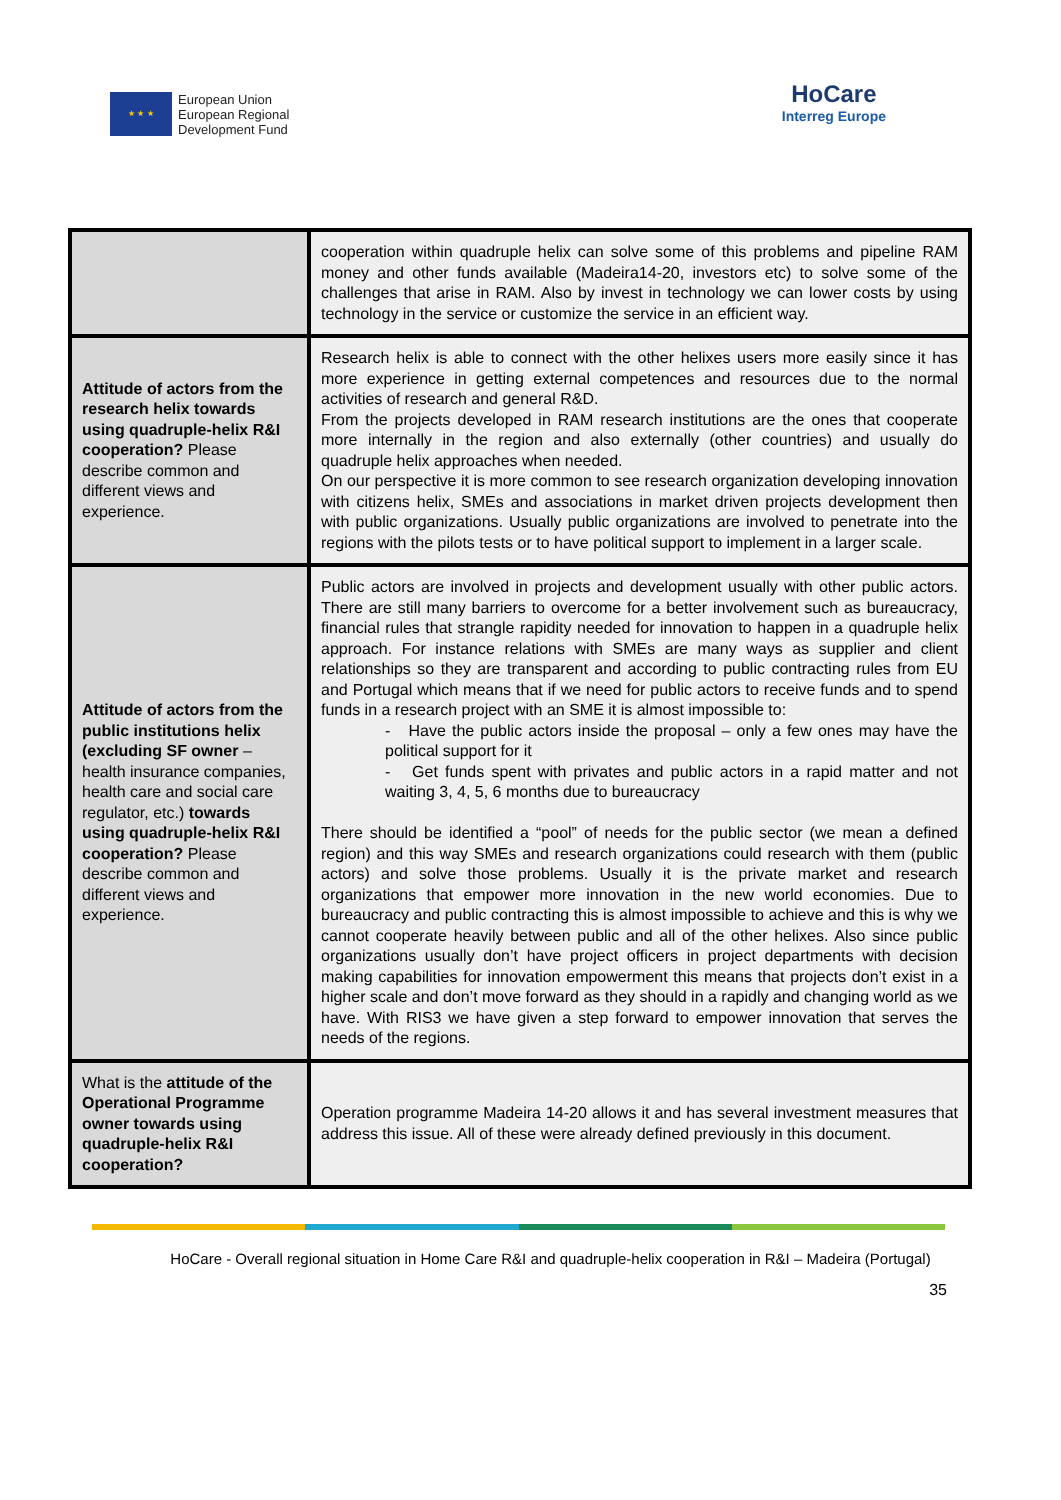★ ★ ★
European Union
European Regional
Development Fund
HoCare
Interreg Europe
| | cooperation within quadruple helix can solve some of this problems and pipeline RAM money and other funds available (Madeira14-20, investors etc) to solve some of the challenges that arise in RAM. Also by invest in technology we can lower costs by using technology in the service or customize the service in an efficient way. |
| Attitude of actors from the research helix towards using quadruple-helix R&I cooperation? Please describe common and different views and experience. | Research helix is able to connect with the other helixes users more easily since it has more experience in getting external competences and resources due to the normal activities of research and general R&D. From the projects developed in RAM research institutions are the ones that cooperate more internally in the region and also externally (other countries) and usually do quadruple helix approaches when needed. On our perspective it is more common to see research organization developing innovation with citizens helix, SMEs and associations in market driven projects development then with public organizations. Usually public organizations are involved to penetrate into the regions with the pilots tests or to have political support to implement in a larger scale. |
| Attitude of actors from the public institutions helix (excluding SF owner – health insurance companies, health care and social care regulator, etc.) towards using quadruple-helix R&I cooperation? Please describe common and different views and experience. | Public actors are involved in projects and development usually with other public actors. There are still many barriers to overcome for a better involvement such as bureaucracy, financial rules that strangle rapidity needed for innovation to happen in a quadruple helix approach. For instance relations with SMEs are many ways as supplier and client relationships so they are transparent and according to public contracting rules from EU and Portugal which means that if we need for public actors to receive funds and to spend funds in a research project with an SME it is almost impossible to: - Have the public actors inside the proposal – only a few ones may have the political support for it - Get funds spent with privates and public actors in a rapid matter and not waiting 3, 4, 5, 6 months due to bureaucracy There should be identified a “pool” of needs for the public sector (we mean a defined region) and this way SMEs and research organizations could research with them (public actors) and solve those problems. Usually it is the private market and research organizations that empower more innovation in the new world economies. Due to bureaucracy and public contracting this is almost impossible to achieve and this is why we cannot cooperate heavily between public and all of the other helixes. Also since public organizations usually don’t have project officers in project departments with decision making capabilities for innovation empowerment this means that projects don’t exist in a higher scale and don’t move forward as they should in a rapidly and changing world as we have. With RIS3 we have given a step forward to empower innovation that serves the needs of the regions. |
| What is the attitude of the Operational Programme owner towards using quadruple-helix R&I cooperation? | Operation programme Madeira 14-20 allows it and has several investment measures that address this issue. All of these were already defined previously in this document. |
HoCare - Overall regional situation in Home Care R&I and quadruple-helix cooperation in R&I – Madeira (Portugal)
35